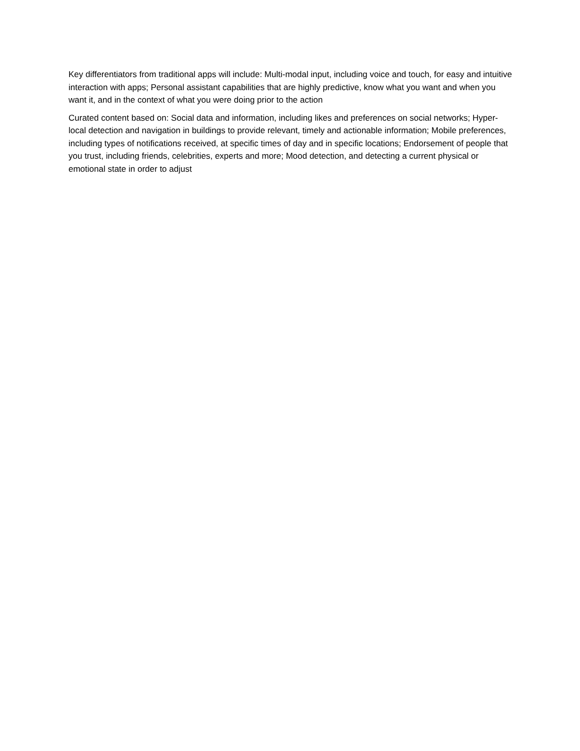Key differentiators from traditional apps will include: Multi-modal input, including voice and touch, for easy and intuitive interaction with apps; Personal assistant capabilities that are highly predictive, know what you want and when you want it, and in the context of what you were doing prior to the action
Curated content based on: Social data and information, including likes and preferences on social networks; Hyper-local detection and navigation in buildings to provide relevant, timely and actionable information; Mobile preferences, including types of notifications received, at specific times of day and in specific locations; Endorsement of people that you trust, including friends, celebrities, experts and more; Mood detection, and detecting a current physical or emotional state in order to adjust